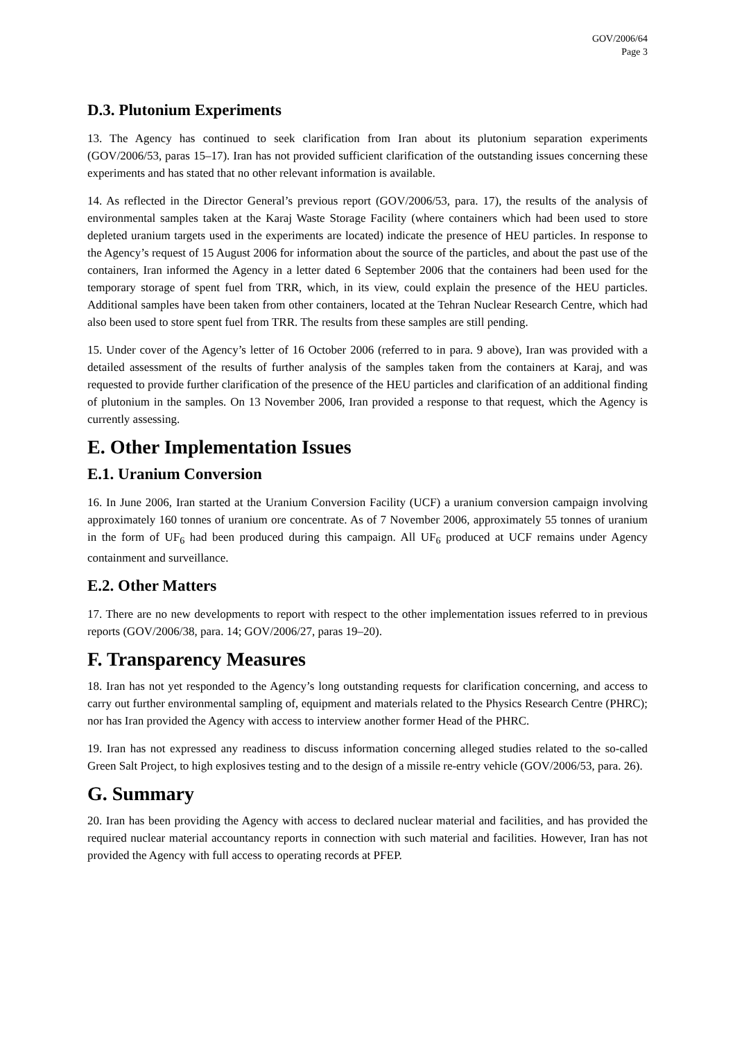GOV/2006/64
Page 3
D.3. Plutonium Experiments
13. The Agency has continued to seek clarification from Iran about its plutonium separation experiments (GOV/2006/53, paras 15–17). Iran has not provided sufficient clarification of the outstanding issues concerning these experiments and has stated that no other relevant information is available.
14. As reflected in the Director General’s previous report (GOV/2006/53, para. 17), the results of the analysis of environmental samples taken at the Karaj Waste Storage Facility (where containers which had been used to store depleted uranium targets used in the experiments are located) indicate the presence of HEU particles. In response to the Agency’s request of 15 August 2006 for information about the source of the particles, and about the past use of the containers, Iran informed the Agency in a letter dated 6 September 2006 that the containers had been used for the temporary storage of spent fuel from TRR, which, in its view, could explain the presence of the HEU particles. Additional samples have been taken from other containers, located at the Tehran Nuclear Research Centre, which had also been used to store spent fuel from TRR. The results from these samples are still pending.
15. Under cover of the Agency’s letter of 16 October 2006 (referred to in para. 9 above), Iran was provided with a detailed assessment of the results of further analysis of the samples taken from the containers at Karaj, and was requested to provide further clarification of the presence of the HEU particles and clarification of an additional finding of plutonium in the samples. On 13 November 2006, Iran provided a response to that request, which the Agency is currently assessing.
E. Other Implementation Issues
E.1. Uranium Conversion
16. In June 2006, Iran started at the Uranium Conversion Facility (UCF) a uranium conversion campaign involving approximately 160 tonnes of uranium ore concentrate. As of 7 November 2006, approximately 55 tonnes of uranium in the form of UF<sub>6</sub> had been produced during this campaign. All UF<sub>6</sub> produced at UCF remains under Agency containment and surveillance.
E.2. Other Matters
17. There are no new developments to report with respect to the other implementation issues referred to in previous reports (GOV/2006/38, para. 14; GOV/2006/27, paras 19–20).
F. Transparency Measures
18. Iran has not yet responded to the Agency’s long outstanding requests for clarification concerning, and access to carry out further environmental sampling of, equipment and materials related to the Physics Research Centre (PHRC); nor has Iran provided the Agency with access to interview another former Head of the PHRC.
19. Iran has not expressed any readiness to discuss information concerning alleged studies related to the so-called Green Salt Project, to high explosives testing and to the design of a missile re-entry vehicle (GOV/2006/53, para. 26).
G. Summary
20. Iran has been providing the Agency with access to declared nuclear material and facilities, and has provided the required nuclear material accountancy reports in connection with such material and facilities. However, Iran has not provided the Agency with full access to operating records at PFEP.